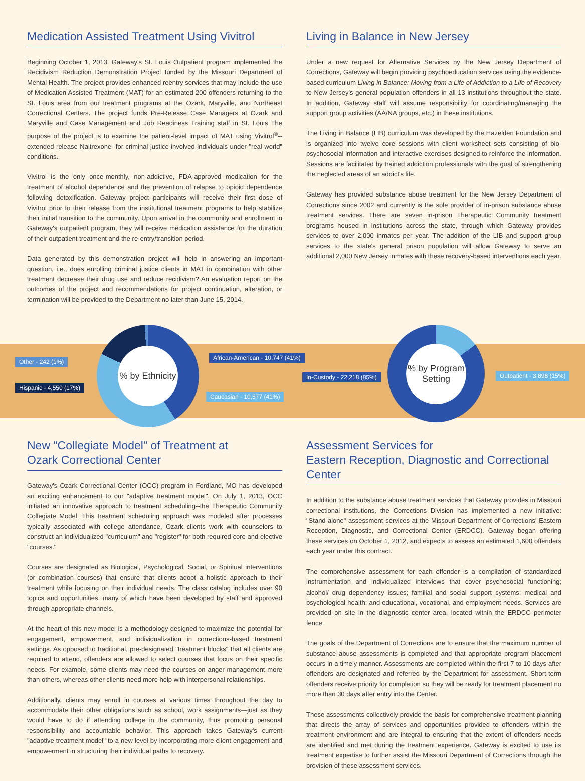Medication Assisted Treatment Using Vivitrol
Beginning October 1, 2013, Gateway's St. Louis Outpatient program implemented the Recidivism Reduction Demonstration Project funded by the Missouri Department of Mental Health. The project provides enhanced reentry services that may include the use of Medication Assisted Treatment (MAT) for an estimated 200 offenders returning to the St. Louis area from our treatment programs at the Ozark, Maryville, and Northeast Correctional Centers. The project funds Pre-Release Case Managers at Ozark and Maryville and Case Management and Job Readiness Training staff in St. Louis The purpose of the project is to examine the patient-level impact of MAT using Vivitrol<sup>®</sup>--extended release Naltrexone--for criminal justice-involved individuals under "real world" conditions.
Vivitrol is the only once-monthly, non-addictive, FDA-approved medication for the treatment of alcohol dependence and the prevention of relapse to opioid dependence following detoxification. Gateway project participants will receive their first dose of Vivitrol prior to their release from the institutional treatment programs to help stabilize their initial transition to the community. Upon arrival in the community and enrollment in Gateway's outpatient program, they will receive medication assistance for the duration of their outpatient treatment and the re-entry/transition period.
Data generated by this demonstration project will help in answering an important question, i.e., does enrolling criminal justice clients in MAT in combination with other treatment decrease their drug use and reduce recidivism? An evaluation report on the outcomes of the project and recommendations for project continuation, alteration, or termination will be provided to the Department no later than June 15, 2014.
Living in Balance in New Jersey
Under a new request for Alternative Services by the New Jersey Department of Corrections, Gateway will begin providing psychoeducation services using the evidence-based curriculum Living in Balance: Moving from a Life of Addiction to a Life of Recovery to New Jersey's general population offenders in all 13 institutions throughout the state. In addition, Gateway staff will assume responsibility for coordinating/managing the support group activities (AA/NA groups, etc.) in these institutions.
The Living in Balance (LIB) curriculum was developed by the Hazelden Foundation and is organized into twelve core sessions with client worksheet sets consisting of bio-psychosocial information and interactive exercises designed to reinforce the information. Sessions are facilitated by trained addiction professionals with the goal of strengthening the neglected areas of an addict's life.
Gateway has provided substance abuse treatment for the New Jersey Department of Corrections since 2002 and currently is the sole provider of in-prison substance abuse treatment services. There are seven in-prison Therapeutic Community treatment programs housed in institutions across the state, through which Gateway provides services to over 2,000 inmates per year. The addition of the LIB and support group services to the state's general prison population will allow Gateway to serve an additional 2,000 New Jersey inmates with these recovery-based interventions each year.
% by Ethnicity
% by Program
Setting
Other - 242 (1%)
Hispanic - 4,550 (17%)
African-American - 10,747 (41%)
Caucasian - 10,577 (41%)
In-Custody - 22,218 (85%) Outpatient - 3,898 (15%)
New "Collegiate Model" of Treatment at
Ozark Correctional Center
Gateway's Ozark Correctional Center (OCC) program in Fordland, MO has developed an exciting enhancement to our "adaptive treatment model". On July 1, 2013, OCC initiated an innovative approach to treatment scheduling--the Therapeutic Community Collegiate Model. This treatment scheduling approach was modeled after processes typically associated with college attendance, Ozark clients work with counselors to construct an individualized "curriculum" and "register" for both required core and elective "courses."
Courses are designated as Biological, Psychological, Social, or Spiritual interventions (or combination courses) that ensure that clients adopt a holistic approach to their treatment while focusing on their individual needs. The class catalog includes over 90 topics and opportunities, many of which have been developed by staff and approved through appropriate channels.
At the heart of this new model is a methodology designed to maximize the potential for engagement, empowerment, and individualization in corrections-based treatment settings. As opposed to traditional, pre-designated "treatment blocks" that all clients are required to attend, offenders are allowed to select courses that focus on their specific needs. For example, some clients may need the courses on anger management more than others, whereas other clients need more help with interpersonal relationships.
Additionally, clients may enroll in courses at various times throughout the day to accommodate their other obligations such as school, work assignments—just as they would have to do if attending college in the community, thus promoting personal responsibility and accountable behavior. This approach takes Gateway's current "adaptive treatment model" to a new level by incorporating more client engagement and empowerment in structuring their individual paths to recovery.
Assessment Services for
Eastern Reception, Diagnostic and Correctional Center
In addition to the substance abuse treatment services that Gateway provides in Missouri correctional institutions, the Corrections Division has implemented a new initiative: "Stand-alone" assessment services at the Missouri Department of Corrections' Eastern Reception, Diagnostic, and Correctional Center (ERDCC). Gateway began offering these services on October 1, 2012, and expects to assess an estimated 1,600 offenders each year under this contract.
The comprehensive assessment for each offender is a compilation of standardized instrumentation and individualized interviews that cover psychosocial functioning; alcohol/ drug dependency issues; familial and social support systems; medical and psychological health; and educational, vocational, and employment needs. Services are provided on site in the diagnostic center area, located within the ERDCC perimeter fence.
The goals of the Department of Corrections are to ensure that the maximum number of substance abuse assessments is completed and that appropriate program placement occurs in a timely manner. Assessments are completed within the first 7 to 10 days after offenders are designated and referred by the Department for assessment. Short-term offenders receive priority for completion so they will be ready for treatment placement no more than 30 days after entry into the Center.
These assessments collectively provide the basis for comprehensive treatment planning that directs the array of services and opportunities provided to offenders within the treatment environment and are integral to ensuring that the extent of offenders needs are identified and met during the treatment experience. Gateway is excited to use its treatment expertise to further assist the Missouri Department of Corrections through the provision of these assessment services.